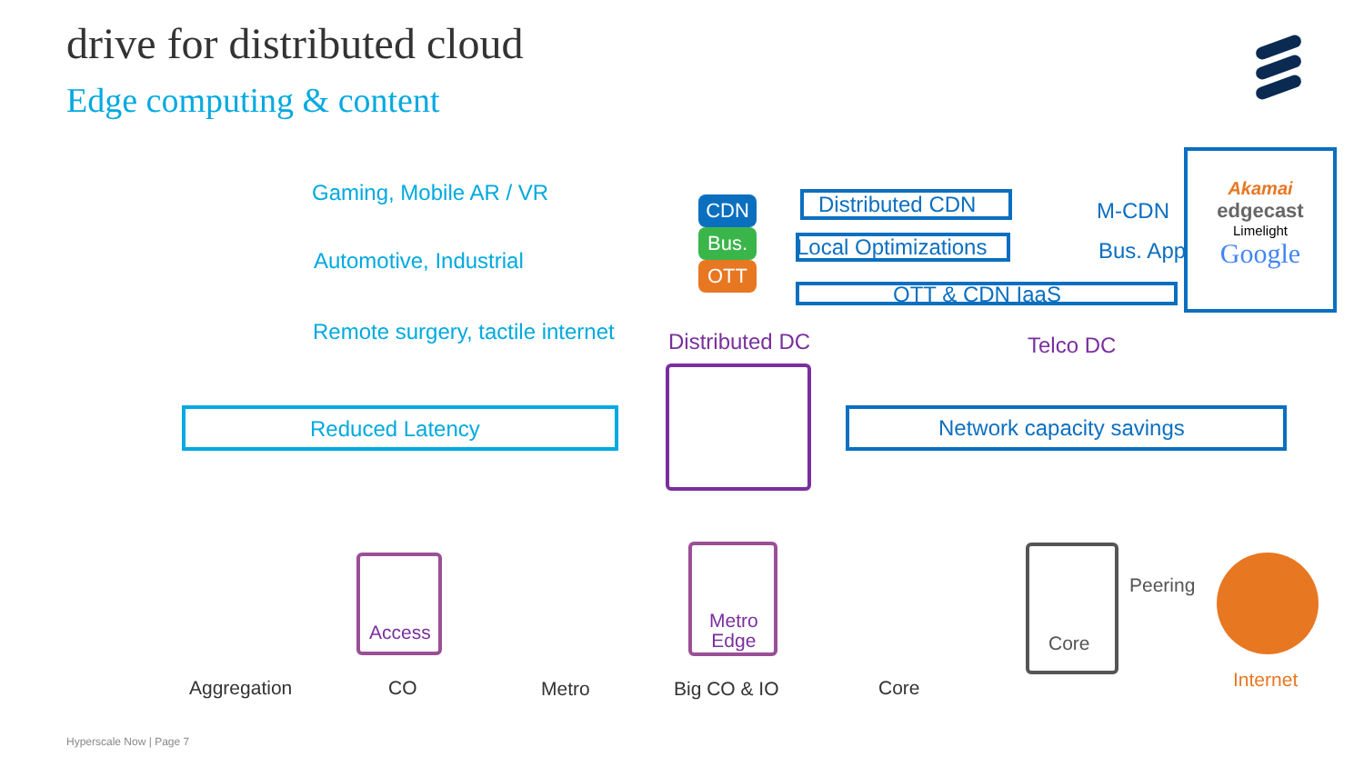drive for distributed cloud
Edge computing & content
Gaming, Mobile AR / VR
Automotive, Industrial
Remote surgery, tactile internet
Reduced Latency Network capacity savings
Distributed DC Telco DC
CDN
Bus.
OTT
Distributed CDN
Local Optimizations
OTT & CDN IaaS
M-CDN
Bus. App
Akamai
edgecast
Limelight
Google
Access
Metro
Edge
Core
Peering
Internet
Aggregation CO Metro Big CO & IO Core
Hyperscale Now | Page 7